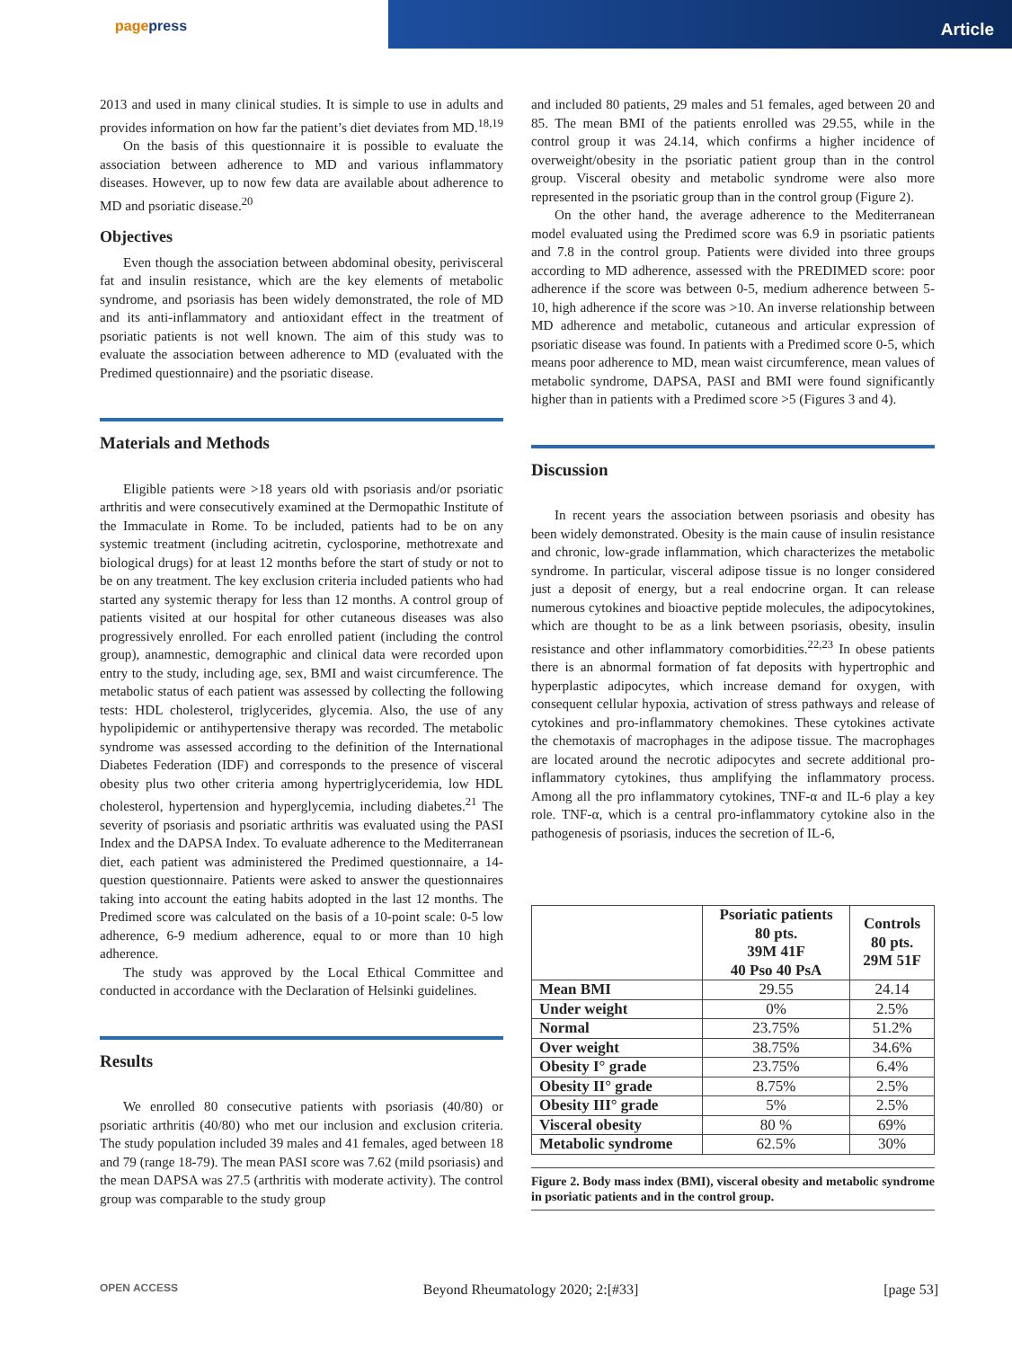pagepress
Article
2013 and used in many clinical studies. It is simple to use in adults and provides information on how far the patient’s diet deviates from MD.<sup>18,19</sup>
On the basis of this questionnaire it is possible to evaluate the association between adherence to MD and various inflammatory diseases. However, up to now few data are available about adherence to MD and psoriatic disease.<sup>20</sup>
Objectives
Even though the association between abdominal obesity, perivisceral fat and insulin resistance, which are the key elements of metabolic syndrome, and psoriasis has been widely demonstrated, the role of MD and its anti-inflammatory and antioxidant effect in the treatment of psoriatic patients is not well known. The aim of this study was to evaluate the association between adherence to MD (evaluated with the Predimed questionnaire) and the psoriatic disease.
Materials and Methods
Eligible patients were >18 years old with psoriasis and/or psoriatic arthritis and were consecutively examined at the Dermopathic Institute of the Immaculate in Rome. To be included, patients had to be on any systemic treatment (including acitretin, cyclosporine, methotrexate and biological drugs) for at least 12 months before the start of study or not to be on any treatment. The key exclusion criteria included patients who had started any systemic therapy for less than 12 months. A control group of patients visited at our hospital for other cutaneous diseases was also progressively enrolled. For each enrolled patient (including the control group), anamnestic, demographic and clinical data were recorded upon entry to the study, including age, sex, BMI and waist circumference. The metabolic status of each patient was assessed by collecting the following tests: HDL cholesterol, triglycerides, glycemia. Also, the use of any hypolipidemic or antihypertensive therapy was recorded. The metabolic syndrome was assessed according to the definition of the International Diabetes Federation (IDF) and corresponds to the presence of visceral obesity plus two other criteria among hypertriglyceridemia, low HDL cholesterol, hypertension and hyperglycemia, including diabetes.<sup>21</sup> The severity of psoriasis and psoriatic arthritis was evaluated using the PASI Index and the DAPSA Index. To evaluate adherence to the Mediterranean diet, each patient was administered the Predimed questionnaire, a 14-question questionnaire. Patients were asked to answer the questionnaires taking into account the eating habits adopted in the last 12 months. The Predimed score was calculated on the basis of a 10-point scale: 0-5 low adherence, 6-9 medium adherence, equal to or more than 10 high adherence.
The study was approved by the Local Ethical Committee and conducted in accordance with the Declaration of Helsinki guidelines.
Results
We enrolled 80 consecutive patients with psoriasis (40/80) or psoriatic arthritis (40/80) who met our inclusion and exclusion criteria. The study population included 39 males and 41 females, aged between 18 and 79 (range 18-79). The mean PASI score was 7.62 (mild psoriasis) and the mean DAPSA was 27.5 (arthritis with moderate activity). The control group was comparable to the study group
and included 80 patients, 29 males and 51 females, aged between 20 and 85. The mean BMI of the patients enrolled was 29.55, while in the control group it was 24.14, which confirms a higher incidence of overweight/obesity in the psoriatic patient group than in the control group. Visceral obesity and metabolic syndrome were also more represented in the psoriatic group than in the control group (Figure 2).
On the other hand, the average adherence to the Mediterranean model evaluated using the Predimed score was 6.9 in psoriatic patients and 7.8 in the control group. Patients were divided into three groups according to MD adherence, assessed with the PREDIMED score: poor adherence if the score was between 0-5, medium adherence between 5-10, high adherence if the score was >10. An inverse relationship between MD adherence and metabolic, cutaneous and articular expression of psoriatic disease was found. In patients with a Predimed score 0-5, which means poor adherence to MD, mean waist circumference, mean values of metabolic syndrome, DAPSA, PASI and BMI were found significantly higher than in patients with a Predimed score >5 (Figures 3 and 4).
Discussion
In recent years the association between psoriasis and obesity has been widely demonstrated. Obesity is the main cause of insulin resistance and chronic, low-grade inflammation, which characterizes the metabolic syndrome. In particular, visceral adipose tissue is no longer considered just a deposit of energy, but a real endocrine organ. It can release numerous cytokines and bioactive peptide molecules, the adipocytokines, which are thought to be as a link between psoriasis, obesity, insulin resistance and other inflammatory comorbidities.<sup>22,23</sup> In obese patients there is an abnormal formation of fat deposits with hypertrophic and hyperplastic adipocytes, which increase demand for oxygen, with consequent cellular hypoxia, activation of stress pathways and release of cytokines and pro-inflammatory chemokines. These cytokines activate the chemotaxis of macrophages in the adipose tissue. The macrophages are located around the necrotic adipocytes and secrete additional pro-inflammatory cytokines, thus amplifying the inflammatory process. Among all the pro inflammatory cytokines, TNF-α and IL-6 play a key role. TNF-α, which is a central pro-inflammatory cytokine also in the pathogenesis of psoriasis, induces the secretion of IL-6,
| | Psoriatic patients 80 pts. 39M 41F 40 Pso 40 PsA | Controls 80 pts. 29M 51F |
| --- | --- | --- |
| Mean BMI | 29.55 | 24.14 |
| Under weight | 0% | 2.5% |
| Normal | 23.75% | 51.2% |
| Over weight | 38.75% | 34.6% |
| Obesity I° grade | 23.75% | 6.4% |
| Obesity II° grade | 8.75% | 2.5% |
| Obesity III° grade | 5% | 2.5% |
| Visceral obesity | 80 % | 69% |
| Metabolic syndrome | 62.5% | 30% |
Figure 2. Body mass index (BMI), visceral obesity and metabolic syndrome in psoriatic patients and in the control group.
OPEN ACCESS Beyond Rheumatology 2020; 2:[#33] [page 53]